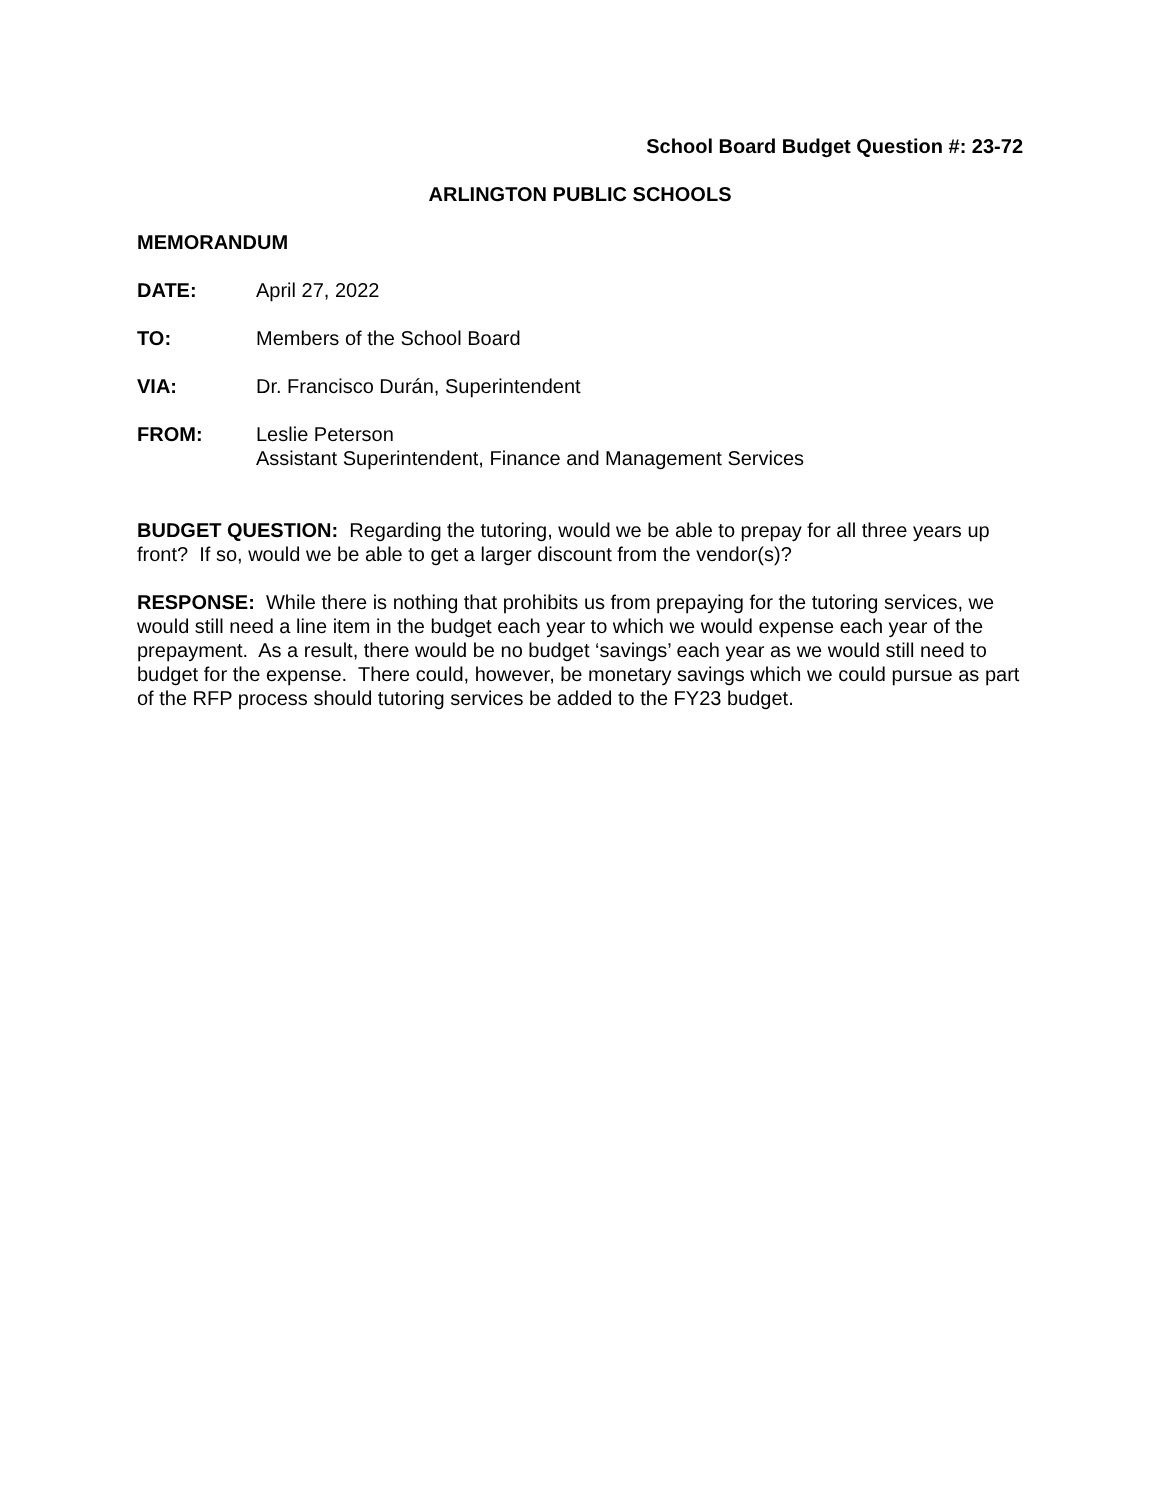School Board Budget Question #: 23-72
ARLINGTON PUBLIC SCHOOLS
MEMORANDUM
DATE: April 27, 2022
TO: Members of the School Board
VIA: Dr. Francisco Durán, Superintendent
FROM: Leslie Peterson
Assistant Superintendent, Finance and Management Services
BUDGET QUESTION: Regarding the tutoring, would we be able to prepay for all three years up front? If so, would we be able to get a larger discount from the vendor(s)?
RESPONSE: While there is nothing that prohibits us from prepaying for the tutoring services, we would still need a line item in the budget each year to which we would expense each year of the prepayment. As a result, there would be no budget ‘savings’ each year as we would still need to budget for the expense. There could, however, be monetary savings which we could pursue as part of the RFP process should tutoring services be added to the FY23 budget.